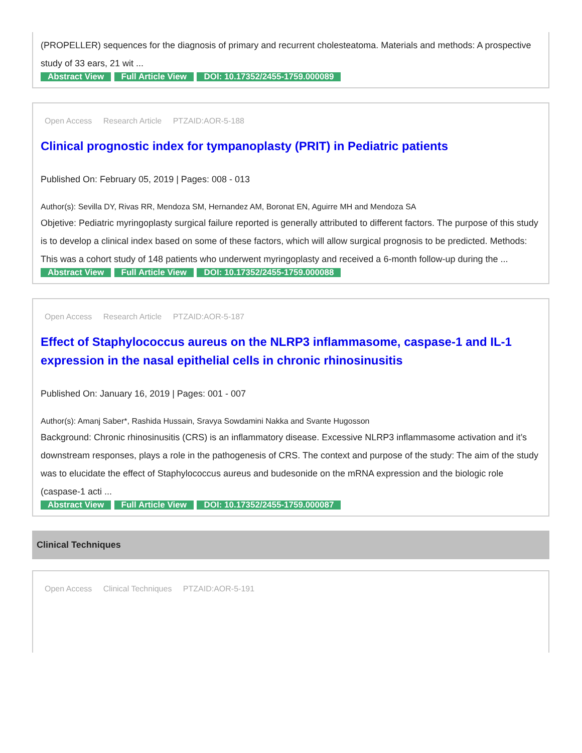(PROPELLER) sequences for the diagnosis of primary and recurrent cholesteatoma. Materials and methods: A prospective study of 33 ears, 21 wit ...
Abstract View Full Article View DOI: 10.17352/2455-1759.000089
Open Access Research Article PTZAID:AOR-5-188
Clinical prognostic index for tympanoplasty (PRIT) in Pediatric patients
Published On: February 05, 2019 | Pages: 008 - 013
Author(s): Sevilla DY, Rivas RR, Mendoza SM, Hernandez AM, Boronat EN, Aguirre MH and Mendoza SA
Objetive: Pediatric myringoplasty surgical failure reported is generally attributed to different factors. The purpose of this study is to develop a clinical index based on some of these factors, which will allow surgical prognosis to be predicted. Methods: This was a cohort study of 148 patients who underwent myringoplasty and received a 6-month follow-up during the ...
Abstract View Full Article View DOI: 10.17352/2455-1759.000088
Open Access Research Article PTZAID:AOR-5-187
Effect of Staphylococcus aureus on the NLRP3 inflammasome, caspase-1 and IL-1 expression in the nasal epithelial cells in chronic rhinosinusitis
Published On: January 16, 2019 | Pages: 001 - 007
Author(s): Amanj Saber*, Rashida Hussain, Sravya Sowdamini Nakka and Svante Hugosson
Background: Chronic rhinosinusitis (CRS) is an inflammatory disease. Excessive NLRP3 inflammasome activation and it’s downstream responses, plays a role in the pathogenesis of CRS. The context and purpose of the study: The aim of the study was to elucidate the effect of Staphylococcus aureus and budesonide on the mRNA expression and the biologic role (caspase-1 acti ...
Abstract View Full Article View DOI: 10.17352/2455-1759.000087
Clinical Techniques
Open Access Clinical Techniques PTZAID:AOR-5-191